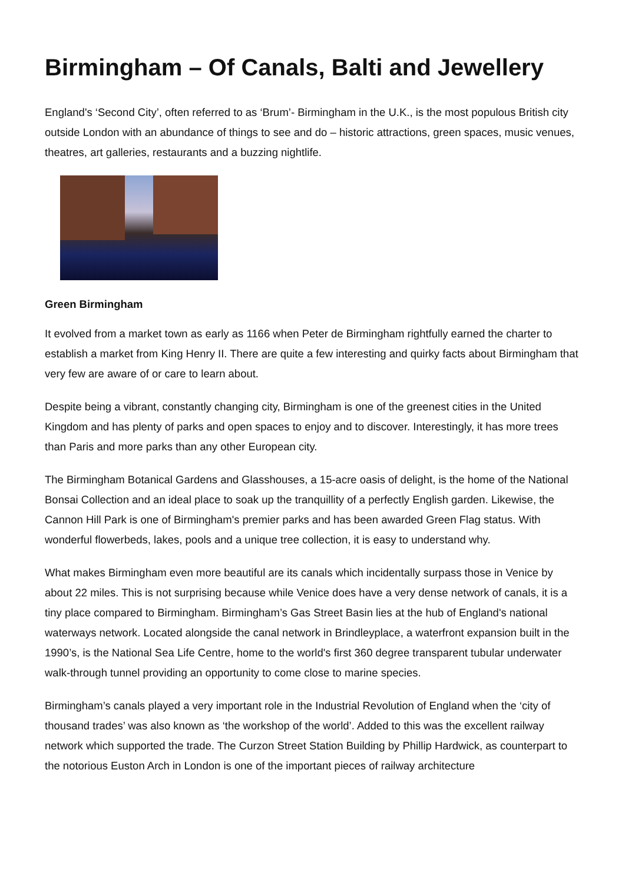Birmingham – Of Canals, Balti and Jewellery
England's ‘Second City’, often referred to as ‘Brum’- Birmingham in the U.K., is the most populous British city outside London with an abundance of things to see and do – historic attractions, green spaces, music venues, theatres, art galleries, restaurants and a buzzing nightlife.
Green Birmingham
It evolved from a market town as early as 1166 when Peter de Birmingham rightfully earned the charter to establish a market from King Henry II. There are quite a few interesting and quirky facts about Birmingham that very few are aware of or care to learn about.
Despite being a vibrant, constantly changing city, Birmingham is one of the greenest cities in the United Kingdom and has plenty of parks and open spaces to enjoy and to discover. Interestingly, it has more trees than Paris and more parks than any other European city.
The Birmingham Botanical Gardens and Glasshouses, a 15-acre oasis of delight, is the home of the National Bonsai Collection and an ideal place to soak up the tranquillity of a perfectly English garden. Likewise, the Cannon Hill Park is one of Birmingham's premier parks and has been awarded Green Flag status. With wonderful flowerbeds, lakes, pools and a unique tree collection, it is easy to understand why.
What makes Birmingham even more beautiful are its canals which incidentally surpass those in Venice by about 22 miles. This is not surprising because while Venice does have a very dense network of canals, it is a tiny place compared to Birmingham. Birmingham’s Gas Street Basin lies at the hub of England's national waterways network. Located alongside the canal network in Brindleyplace, a waterfront expansion built in the 1990’s, is the National Sea Life Centre, home to the world's first 360 degree transparent tubular underwater walk-through tunnel providing an opportunity to come close to marine species.
Birmingham’s canals played a very important role in the Industrial Revolution of England when the ‘city of thousand trades’ was also known as ‘the workshop of the world’. Added to this was the excellent railway network which supported the trade. The Curzon Street Station Building by Phillip Hardwick, as counterpart to the notorious Euston Arch in London is one of the important pieces of railway architecture